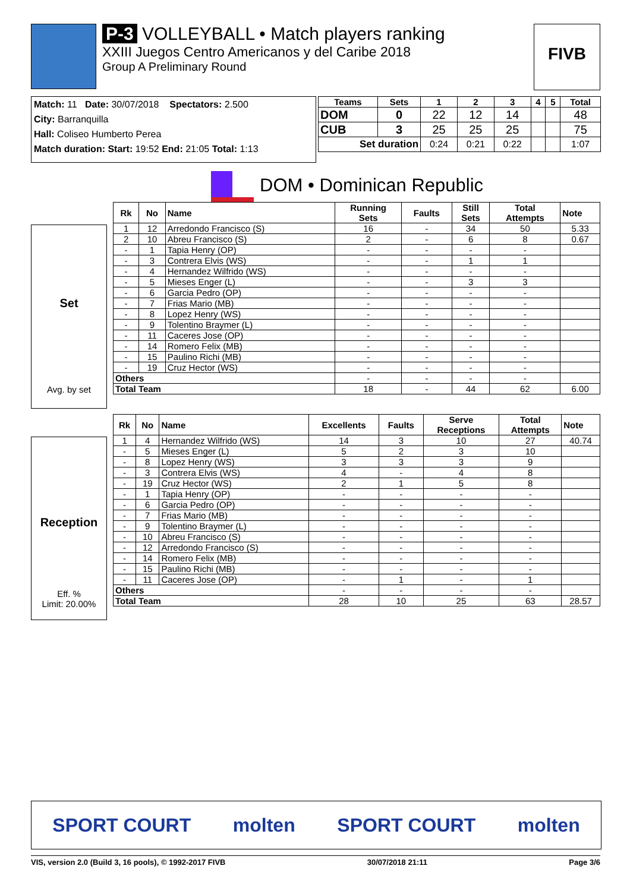P-3 VOLLEYBALL • Match players ranking
XXIII Juegos Centro Americanos y del Caribe 2018
Group A Preliminary Round
FIVB
Match: 11 Date: 30/07/2018 Spectators: 2.500
City: Barranquilla
Hall: Coliseo Humberto Perea
Match duration: Start: 19:52 End: 21:05 Total: 1:13
| Teams | Sets | 1 | 2 | 3 | 4 | 5 | Total |
| --- | --- | --- | --- | --- | --- | --- | --- |
| DOM | 0 | 22 | 12 | 14 | | | 48 |
| CUB | 3 | 25 | 25 | 25 | | | 75 |
| Set duration | | 0:24 | 0:21 | 0:22 | | | 1:07 |
DOM • Dominican Republic
Set
Avg. by set
| Rk | No | Name | Running Sets | Faults | Still Sets | Total Attempts | Note |
| --- | --- | --- | --- | --- | --- | --- | --- |
| 1 | 12 | Arredondo Francisco (S) | 16 | - | 34 | 50 | 5.33 |
| 2 | 10 | Abreu Francisco (S) | 2 | - | 6 | 8 | 0.67 |
| - | 1 | Tapia Henry (OP) | - | - | - | - | |
| - | 3 | Contrera Elvis (WS) | - | - | 1 | 1 | |
| - | 4 | Hernandez Wilfrido (WS) | - | - | - | - | |
| - | 5 | Mieses Enger (L) | - | - | 3 | 3 | |
| - | 6 | Garcia Pedro (OP) | - | - | - | - | |
| - | 7 | Frias Mario (MB) | - | - | - | - | |
| - | 8 | Lopez Henry (WS) | - | - | - | - | |
| - | 9 | Tolentino Braymer (L) | - | - | - | - | |
| - | 11 | Caceres Jose (OP) | - | - | - | - | |
| - | 14 | Romero Felix (MB) | - | - | - | - | |
| - | 15 | Paulino Richi (MB) | - | - | - | - | |
| - | 19 | Cruz Hector (WS) | - | - | - | - | |
| Others | | | - | - | - | - | |
| Total Team | | | 18 | - | 44 | 62 | 6.00 |
Reception
Eff. %
Limit: 20.00%
| Rk | No | Name | Excellents | Faults | Serve Receptions | Total Attempts | Note |
| --- | --- | --- | --- | --- | --- | --- | --- |
| 1 | 4 | Hernandez Wilfrido (WS) | 14 | 3 | 10 | 27 | 40.74 |
| - | 5 | Mieses Enger (L) | 5 | 2 | 3 | 10 | |
| - | 8 | Lopez Henry (WS) | 3 | 3 | 3 | 9 | |
| - | 3 | Contrera Elvis (WS) | 4 | - | 4 | 8 | |
| - | 19 | Cruz Hector (WS) | 2 | 1 | 5 | 8 | |
| - | 1 | Tapia Henry (OP) | - | - | - | - | |
| - | 6 | Garcia Pedro (OP) | - | - | - | - | |
| - | 7 | Frias Mario (MB) | - | - | - | - | |
| - | 9 | Tolentino Braymer (L) | - | - | - | - | |
| - | 10 | Abreu Francisco (S) | - | - | - | - | |
| - | 12 | Arredondo Francisco (S) | - | - | - | - | |
| - | 14 | Romero Felix (MB) | - | - | - | - | |
| - | 15 | Paulino Richi (MB) | - | - | - | - | |
| - | 11 | Caceres Jose (OP) | - | 1 | - | 1 | |
| Others | | | - | - | - | - | |
| Total Team | | | 28 | 10 | 25 | 63 | 28.57 |
SPORT COURT molten SPORT COURT molten
VIS, version 2.0 (Build 3, 16 pools), © 1992-2017 FIVB 30/07/2018 21:11 Page 3/6